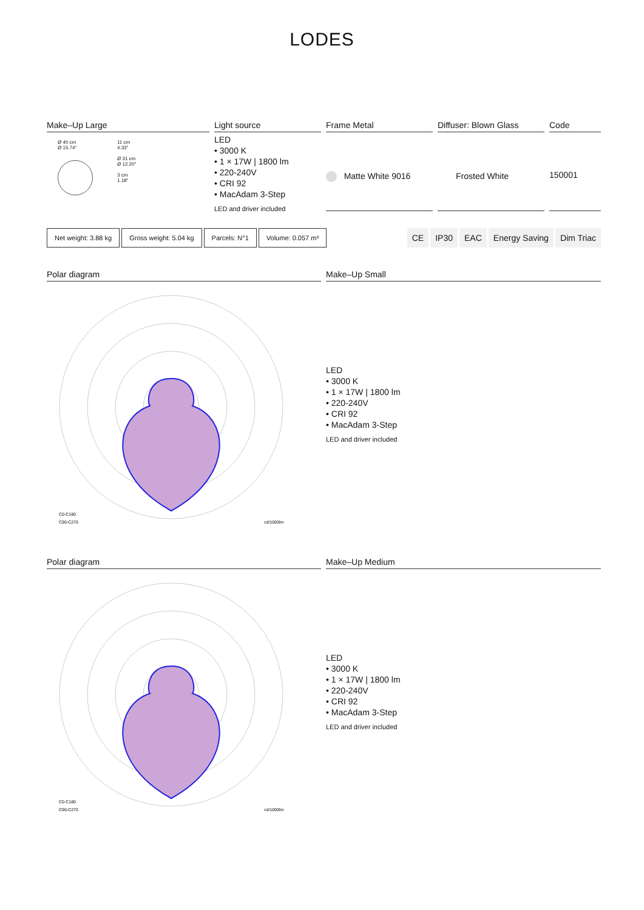LODES
Make–Up Large
Ø 40 cm
Ø 15.74"
11 cm
4.33"
Ø 31 cm
Ø 12.20"
3 cm
1.18"
Light source
LED
• 3000 K
• 1 × 17W | 1800 lm
• 220-240V
• CRI 92
• MacAdam 3-Step
LED and driver included
Frame Metal
Matte White 9016
Diffuser: Blown Glass
Frosted White
Code
150001
Net weight: 3.88 kg Gross weight: 5.04 kg Parcels: N°1 Volume: 0.057 m³ CE IP30 EAC Energy Saving Dim Triac
Polar diagram
C0-C180
C90-C270
cd/1000lm
Make–Up Small
LED
• 3000 K
• 1 × 17W | 1800 lm
• 220-240V
• CRI 92
• MacAdam 3-Step
LED and driver included
Polar diagram
C0-C180
C90-C270
cd/1000lm
Make–Up Medium
LED
• 3000 K
• 1 × 17W | 1800 lm
• 220-240V
• CRI 92
• MacAdam 3-Step
LED and driver included